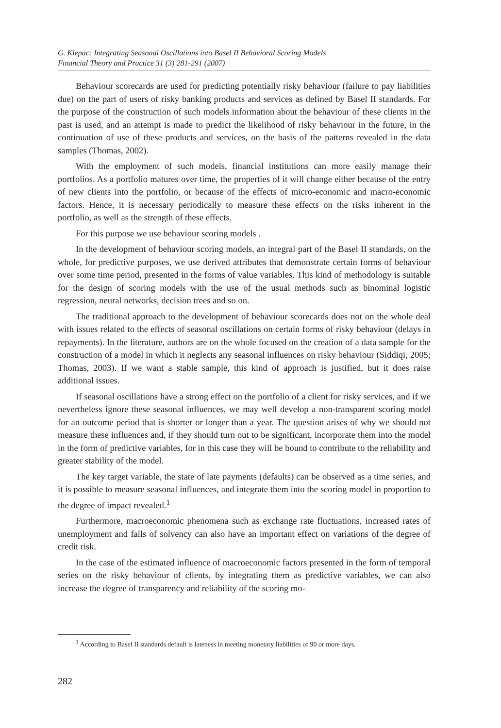G. Klepac: Integrating Seasonal Oscillations into Basel II Behavioral Scoring Models
Financial Theory and Practice 31 (3) 281-291 (2007)
Behaviour scorecards are used for predicting potentially risky behaviour (failure to pay liabilities due) on the part of users of risky banking products and services as defined by Basel II standards. For the purpose of the construction of such models information about the behaviour of these clients in the past is used, and an attempt is made to predict the likelihood of risky behaviour in the future, in the continuation of use of these products and services, on the basis of the patterns revealed in the data samples (Thomas, 2002).
With the employment of such models, financial institutions can more easily manage their portfolios. As a portfolio matures over time, the properties of it will change either because of the entry of new clients into the portfolio, or because of the effects of micro-economic and macro-economic factors. Hence, it is necessary periodically to measure these effects on the risks inherent in the portfolio, as well as the strength of these effects.
For this purpose we use behaviour scoring models .
In the development of behaviour scoring models, an integral part of the Basel II standards, on the whole, for predictive purposes, we use derived attributes that demonstrate certain forms of behaviour over some time period, presented in the forms of value variables. This kind of methodology is suitable for the design of scoring models with the use of the usual methods such as binominal logistic regression, neural networks, decision trees and so on.
The traditional approach to the development of behaviour scorecards does not on the whole deal with issues related to the effects of seasonal oscillations on certain forms of risky behaviour (delays in repayments). In the literature, authors are on the whole focused on the creation of a data sample for the construction of a model in which it neglects any seasonal influences on risky behaviour (Siddiqi, 2005; Thomas, 2003). If we want a stable sample, this kind of approach is justified, but it does raise additional issues.
If seasonal oscillations have a strong effect on the portfolio of a client for risky services, and if we nevertheless ignore these seasonal influences, we may well develop a non-transparent scoring model for an outcome period that is shorter or longer than a year. The question arises of why we should not measure these influences and, if they should turn out to be significant, incorporate them into the model in the form of predictive variables, for in this case they will be bound to contribute to the reliability and greater stability of the model.
The key target variable, the state of late payments (defaults) can be observed as a time series, and it is possible to measure seasonal influences, and integrate them into the scoring model in proportion to the degree of impact revealed.<sup>1</sup>
Furthermore, macroeconomic phenomena such as exchange rate fluctuations, increased rates of unemployment and falls of solvency can also have an important effect on variations of the degree of credit risk.
In the case of the estimated influence of macroeconomic factors presented in the form of temporal series on the risky behaviour of clients, by integrating them as predictive variables, we can also increase the degree of transparency and reliability of the scoring mo-
<sup>1</sup> According to Basel II standards default is lateness in meeting monetary liabilities of 90 or more days.
282